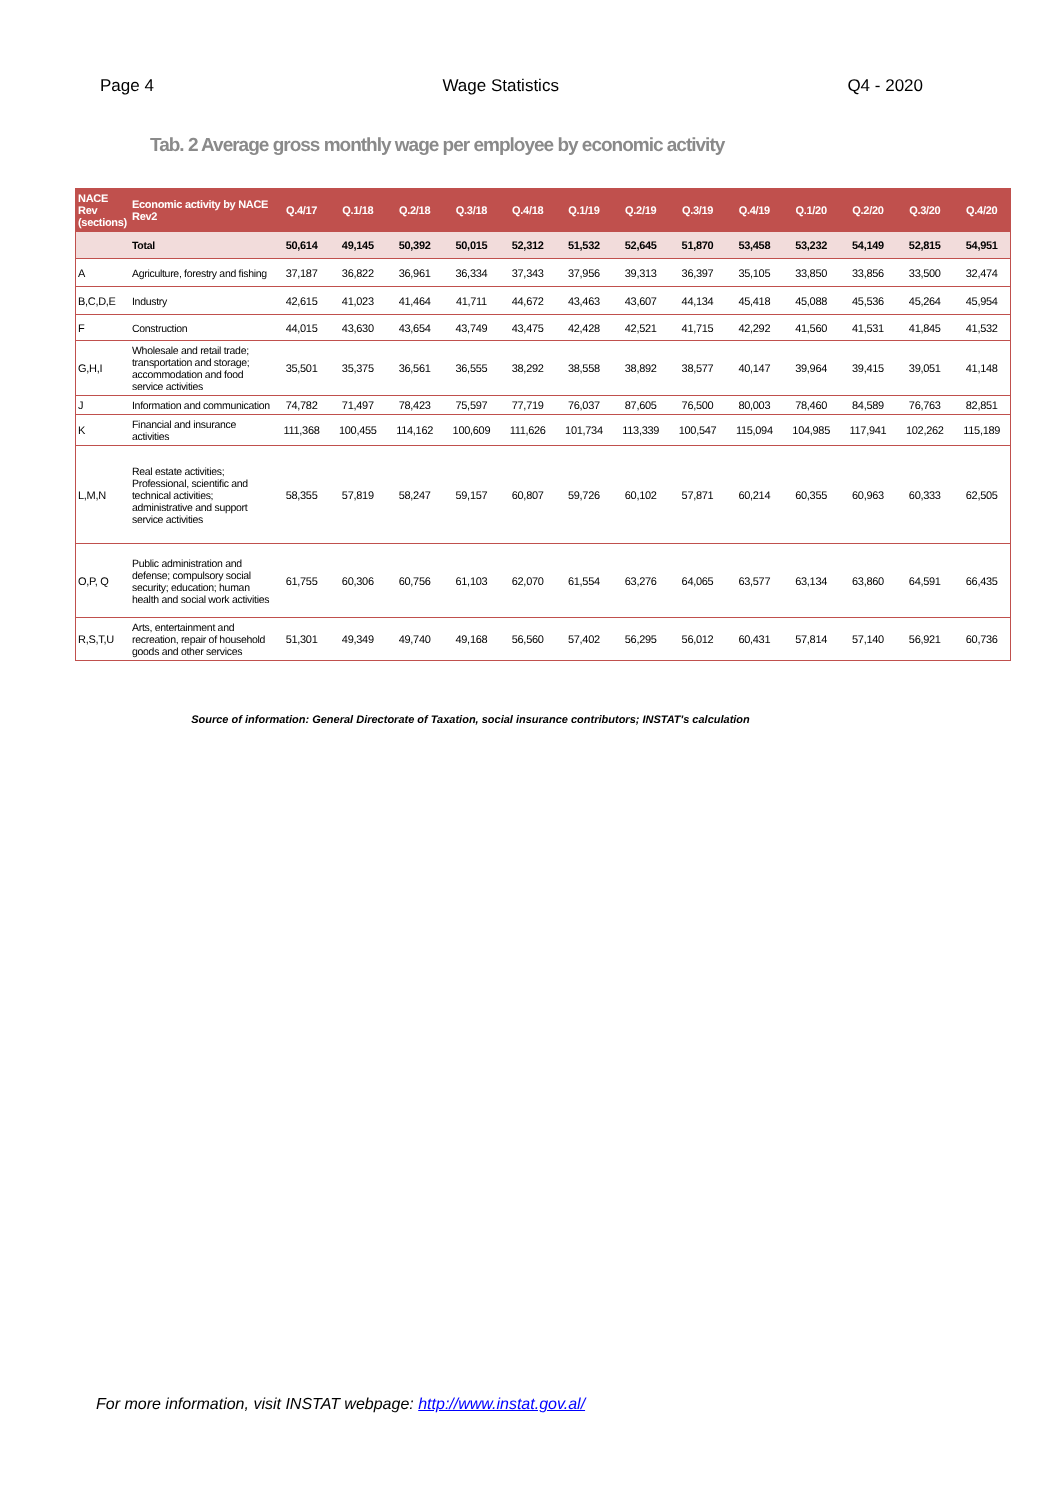Page 4 Wage Statistics Q4 - 2020
Tab. 2 Average gross monthly wage per employee by economic activity
| NACE Rev (sections) | Economic activity by NACE Rev2 | Q.4/17 | Q.1/18 | Q.2/18 | Q.3/18 | Q.4/18 | Q.1/19 | Q.2/19 | Q.3/19 | Q.4/19 | Q.1/20 | Q.2/20 | Q.3/20 | Q.4/20 |
| --- | --- | --- | --- | --- | --- | --- | --- | --- | --- | --- | --- | --- | --- | --- |
| | Total | 50,614 | 49,145 | 50,392 | 50,015 | 52,312 | 51,532 | 52,645 | 51,870 | 53,458 | 53,232 | 54,149 | 52,815 | 54,951 |
| A | Agriculture, forestry and fishing | 37,187 | 36,822 | 36,961 | 36,334 | 37,343 | 37,956 | 39,313 | 36,397 | 35,105 | 33,850 | 33,856 | 33,500 | 32,474 |
| B,C,D,E | Industry | 42,615 | 41,023 | 41,464 | 41,711 | 44,672 | 43,463 | 43,607 | 44,134 | 45,418 | 45,088 | 45,536 | 45,264 | 45,954 |
| F | Construction | 44,015 | 43,630 | 43,654 | 43,749 | 43,475 | 42,428 | 42,521 | 41,715 | 42,292 | 41,560 | 41,531 | 41,845 | 41,532 |
| G,H,I | Wholesale and retail trade; transportation and storage; accommodation and food service activities | 35,501 | 35,375 | 36,561 | 36,555 | 38,292 | 38,558 | 38,892 | 38,577 | 40,147 | 39,964 | 39,415 | 39,051 | 41,148 |
| J | Information and communication | 74,782 | 71,497 | 78,423 | 75,597 | 77,719 | 76,037 | 87,605 | 76,500 | 80,003 | 78,460 | 84,589 | 76,763 | 82,851 |
| K | Financial and insurance activities | 111,368 | 100,455 | 114,162 | 100,609 | 111,626 | 101,734 | 113,339 | 100,547 | 115,094 | 104,985 | 117,941 | 102,262 | 115,189 |
| L,M,N | Real estate activities; Professional, scientific and technical activities; administrative and support service activities | 58,355 | 57,819 | 58,247 | 59,157 | 60,807 | 59,726 | 60,102 | 57,871 | 60,214 | 60,355 | 60,963 | 60,333 | 62,505 |
| O,P, Q | Public administration and defense; compulsory social security; education; human health and social work activities | 61,755 | 60,306 | 60,756 | 61,103 | 62,070 | 61,554 | 63,276 | 64,065 | 63,577 | 63,134 | 63,860 | 64,591 | 66,435 |
| R,S,T,U | Arts, entertainment and recreation, repair of household goods and other services | 51,301 | 49,349 | 49,740 | 49,168 | 56,560 | 57,402 | 56,295 | 56,012 | 60,431 | 57,814 | 57,140 | 56,921 | 60,736 |
Source of information: General Directorate of Taxation, social insurance contributors; INSTAT's calculation
For more information, visit INSTAT webpage: http://www.instat.gov.al/